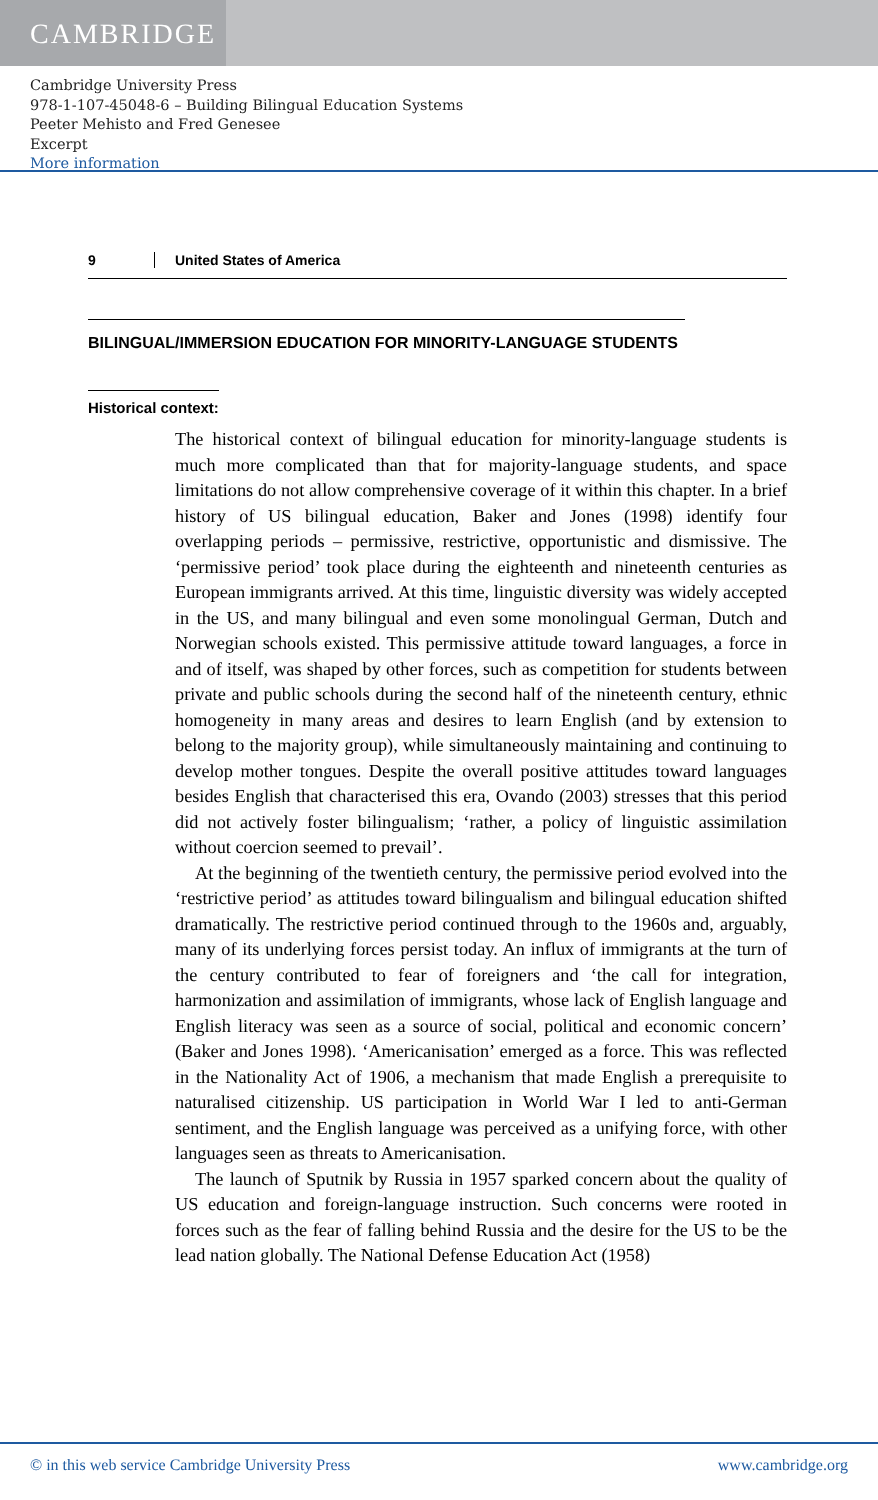CAMBRIDGE
Cambridge University Press
978-1-107-45048-6 – Building Bilingual Education Systems
Peeter Mehisto and Fred Genesee
Excerpt
More information
9 United States of America
BILINGUAL/IMMERSION EDUCATION FOR MINORITY-LANGUAGE STUDENTS
Historical context:
The historical context of bilingual education for minority-language students is much more complicated than that for majority-language students, and space limitations do not allow comprehensive coverage of it within this chapter. In a brief history of US bilingual education, Baker and Jones (1998) identify four overlapping periods – permissive, restrictive, opportunistic and dismissive. The ‘permissive period’ took place during the eighteenth and nineteenth centuries as European immigrants arrived. At this time, linguistic diversity was widely accepted in the US, and many bilingual and even some monolingual German, Dutch and Norwegian schools existed. This permissive attitude toward languages, a force in and of itself, was shaped by other forces, such as competition for students between private and public schools during the second half of the nineteenth century, ethnic homogeneity in many areas and desires to learn English (and by extension to belong to the majority group), while simultaneously maintaining and continuing to develop mother tongues. Despite the overall positive attitudes toward languages besides English that characterised this era, Ovando (2003) stresses that this period did not actively foster bilingualism; ‘rather, a policy of linguistic assimilation without coercion seemed to prevail’.
At the beginning of the twentieth century, the permissive period evolved into the ‘restrictive period’ as attitudes toward bilingualism and bilingual education shifted dramatically. The restrictive period continued through to the 1960s and, arguably, many of its underlying forces persist today. An influx of immigrants at the turn of the century contributed to fear of foreigners and ‘the call for integration, harmonization and assimilation of immigrants, whose lack of English language and English literacy was seen as a source of social, political and economic concern’ (Baker and Jones 1998). ‘Americanisation’ emerged as a force. This was reflected in the Nationality Act of 1906, a mechanism that made English a prerequisite to naturalised citizenship. US participation in World War I led to anti-German sentiment, and the English language was perceived as a unifying force, with other languages seen as threats to Americanisation.
The launch of Sputnik by Russia in 1957 sparked concern about the quality of US education and foreign-language instruction. Such concerns were rooted in forces such as the fear of falling behind Russia and the desire for the US to be the lead nation globally. The National Defense Education Act (1958)
© in this web service Cambridge University Press www.cambridge.org